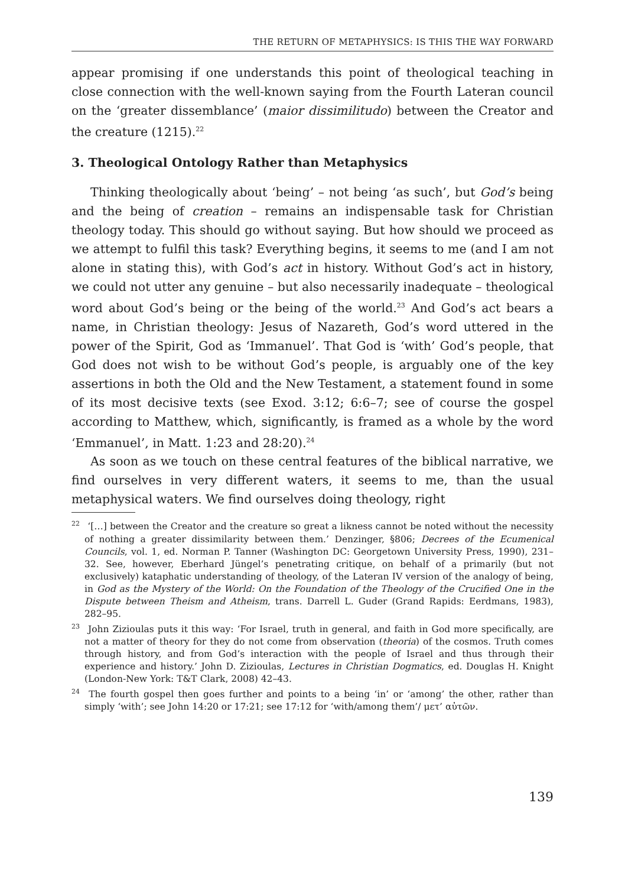THE RETURN OF METAPHYSICS: IS THIS THE WAY FORWARD
appear promising if one understands this point of theological teaching in close connection with the well-known saying from the Fourth Lateran council on the ‘greater dissemblance’ (maior dissimilitudo) between the Creator and the creature (1215).<sup>22</sup>
3. Theological Ontology Rather than Metaphysics
Thinking theologically about ‘being’ – not being ‘as such’, but God’s being and the being of creation – remains an indispensable task for Christian theology today. This should go without saying. But how should we proceed as we attempt to fulfil this task? Everything begins, it seems to me (and I am not alone in stating this), with God’s act in history. Without God’s act in history, we could not utter any genuine – but also necessarily inadequate – theological word about God’s being or the being of the world.<sup>23</sup> And God’s act bears a name, in Christian theology: Jesus of Nazareth, God’s word uttered in the power of the Spirit, God as ‘Immanuel’. That God is ‘with’ God’s people, that God does not wish to be without God’s people, is arguably one of the key assertions in both the Old and the New Testament, a statement found in some of its most decisive texts (see Exod. 3:12; 6:6–7; see of course the gospel according to Matthew, which, significantly, is framed as a whole by the word ‘Emmanuel’, in Matt. 1:23 and 28:20).<sup>24</sup>
As soon as we touch on these central features of the biblical narrative, we find ourselves in very different waters, it seems to me, than the usual metaphysical waters. We find ourselves doing theology, right
<sup>22</sup> ‘[…] between the Creator and the creature so great a likness cannot be noted without the necessity of nothing a greater dissimilarity between them.’ Denzinger, §806; Decrees of the Ecumenical Councils, vol. 1, ed. Norman P. Tanner (Washington DC: Georgetown University Press, 1990), 231–32. See, however, Eberhard Jüngel’s penetrating critique, on behalf of a primarily (but not exclusively) kataphatic understanding of theology, of the Lateran IV version of the analogy of being, in God as the Mystery of the World: On the Foundation of the Theology of the Crucified One in the Dispute between Theism and Atheism, trans. Darrell L. Guder (Grand Rapids: Eerdmans, 1983), 282–95.
<sup>23</sup> John Zizioulas puts it this way: ‘For Israel, truth in general, and faith in God more specifically, are not a matter of theory for they do not come from observation (theoria) of the cosmos. Truth comes through history, and from God’s interaction with the people of Israel and thus through their experience and history.’ John D. Zizioulas, Lectures in Christian Dogmatics, ed. Douglas H. Knight (London-New York: T&T Clark, 2008) 42–43.
<sup>24</sup> The fourth gospel then goes further and points to a being ‘in’ or ‘among’ the other, rather than simply ‘with’; see John 14:20 or 17:21; see 17:12 for ‘with/among them’/ μετ’ αὐτῶν.
139